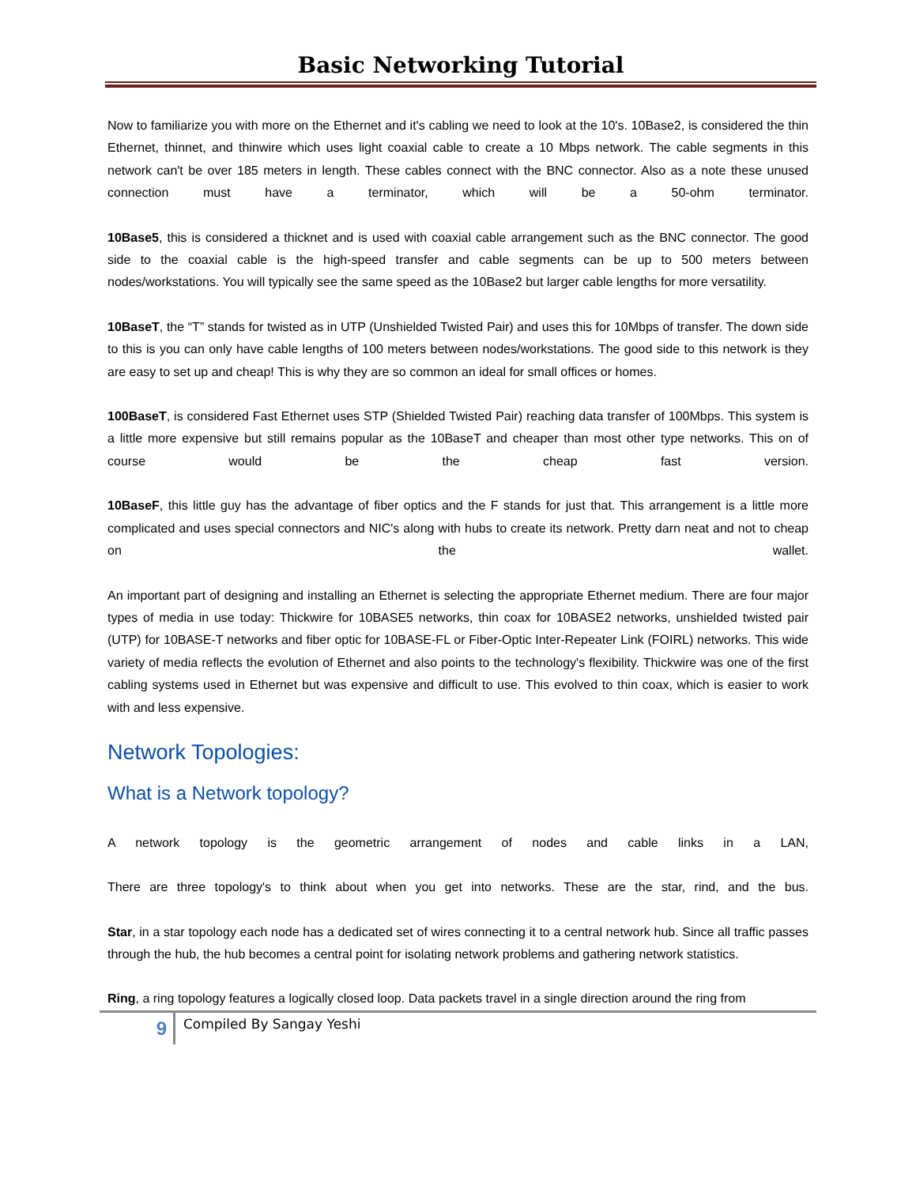Basic Networking Tutorial
Now to familiarize you with more on the Ethernet and it's cabling we need to look at the 10's. 10Base2, is considered the thin Ethernet, thinnet, and thinwire which uses light coaxial cable to create a 10 Mbps network. The cable segments in this network can't be over 185 meters in length. These cables connect with the BNC connector. Also as a note these unused connection must have a terminator, which will be a 50-ohm terminator.
10Base5, this is considered a thicknet and is used with coaxial cable arrangement such as the BNC connector. The good side to the coaxial cable is the high-speed transfer and cable segments can be up to 500 meters between nodes/workstations. You will typically see the same speed as the 10Base2 but larger cable lengths for more versatility.
10BaseT, the “T” stands for twisted as in UTP (Unshielded Twisted Pair) and uses this for 10Mbps of transfer. The down side to this is you can only have cable lengths of 100 meters between nodes/workstations. The good side to this network is they are easy to set up and cheap! This is why they are so common an ideal for small offices or homes.
100BaseT, is considered Fast Ethernet uses STP (Shielded Twisted Pair) reaching data transfer of 100Mbps. This system is a little more expensive but still remains popular as the 10BaseT and cheaper than most other type networks. This on of course would be the cheap fast version.
10BaseF, this little guy has the advantage of fiber optics and the F stands for just that. This arrangement is a little more complicated and uses special connectors and NIC's along with hubs to create its network. Pretty darn neat and not to cheap on the wallet.
An important part of designing and installing an Ethernet is selecting the appropriate Ethernet medium. There are four major types of media in use today: Thickwire for 10BASE5 networks, thin coax for 10BASE2 networks, unshielded twisted pair (UTP) for 10BASE-T networks and fiber optic for 10BASE-FL or Fiber-Optic Inter-Repeater Link (FOIRL) networks. This wide variety of media reflects the evolution of Ethernet and also points to the technology's flexibility. Thickwire was one of the first cabling systems used in Ethernet but was expensive and difficult to use. This evolved to thin coax, which is easier to work with and less expensive.
Network Topologies:
What is a Network topology?
A network topology is the geometric arrangement of nodes and cable links in a LAN,
There are three topology's to think about when you get into networks. These are the star, rind, and the bus.
Star, in a star topology each node has a dedicated set of wires connecting it to a central network hub. Since all traffic passes through the hub, the hub becomes a central point for isolating network problems and gathering network statistics.
Ring, a ring topology features a logically closed loop. Data packets travel in a single direction around the ring from
9
Compiled By Sangay Yeshi